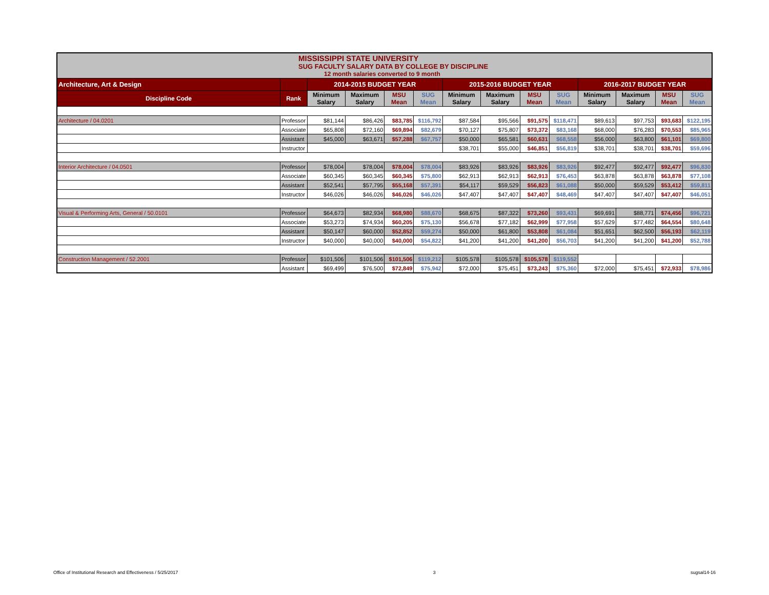| MISSISSIPPI STATE UNIVERSITY SUG FACULTY SALARY DATA BY COLLEGE BY DISCIPLINE 12 month salaries converted to 9 month | | | | | | | | | | | | | |
| Architecture, Art & Design | | 2014-2015 BUDGET YEAR | | | | 2015-2016 BUDGET YEAR | | | | 2016-2017 BUDGET YEAR | | | |
| Discipline Code | Rank | Minimum Salary | Maximum Salary | MSU Mean | SUG Mean | Minimum Salary | Maximum Salary | MSU Mean | SUG Mean | Minimum Salary | Maximum Salary | MSU Mean | SUG Mean |
| Architecture / 04.0201 | Professor | $81,144 | $86,426 | $83,785 | $116,792 | $87,584 | $95,566 | $91,575 | $118,471 | $89,613 | $97,753 | $93,683 | $122,195 |
| | Associate | $65,808 | $72,160 | $69,894 | $82,679 | $70,127 | $75,807 | $73,372 | $83,168 | $68,000 | $76,283 | $70,553 | $85,965 |
| | Assistant | $45,000 | $63,671 | $57,288 | $67,757 | $50,000 | $65,581 | $60,631 | $68,558 | $56,000 | $63,800 | $61,101 | $69,800 |
| | Instructor | | | | | $38,701 | $55,000 | $46,851 | $56,819 | $38,701 | $38,701 | $38,701 | $59,696 |
| Interior Architecture / 04.0501 | Professor | $78,004 | $78,004 | $78,004 | $78,004 | $83,926 | $83,926 | $83,926 | $83,926 | $92,477 | $92,477 | $92,477 | $96,830 |
| | Associate | $60,345 | $60,345 | $60,345 | $75,800 | $62,913 | $62,913 | $62,913 | $76,453 | $63,878 | $63,878 | $63,878 | $77,108 |
| | Assistant | $52,541 | $57,795 | $55,168 | $57,391 | $54,117 | $59,529 | $56,823 | $61,088 | $50,000 | $59,529 | $53,412 | $59,811 |
| | Instructor | $46,026 | $46,026 | $46,026 | $46,026 | $47,407 | $47,407 | $47,407 | $48,469 | $47,407 | $47,407 | $47,407 | $46,051 |
| Visual & Performing Arts, General / 50.0101 | Professor | $64,673 | $82,934 | $68,980 | $88,670 | $68,675 | $87,322 | $73,260 | $93,431 | $69,691 | $88,771 | $74,456 | $96,721 |
| | Associate | $53,273 | $74,934 | $60,205 | $75,130 | $56,678 | $77,182 | $62,999 | $77,958 | $57,629 | $77,482 | $64,554 | $80,648 |
| | Assistant | $50,147 | $60,000 | $52,852 | $59,274 | $50,000 | $61,800 | $53,808 | $61,084 | $51,651 | $62,500 | $56,193 | $62,119 |
| | Instructor | $40,000 | $40,000 | $40,000 | $54,822 | $41,200 | $41,200 | $41,200 | $56,703 | $41,200 | $41,200 | $41,200 | $52,788 |
| Construction Management / 52.2001 | Professor | $101,506 | $101,506 | $101,506 | $119,212 | $105,578 | $105,578 | $105,578 | $119,552 | | | | |
| | Assistant | $69,499 | $76,500 | $72,849 | $75,942 | $72,000 | $75,451 | $73,243 | $75,360 | $72,000 | $75,451 | $72,933 | $78,986 |
Office of Institutional Research and Effectiveness / 5/25/2017 3 sugsal14-16